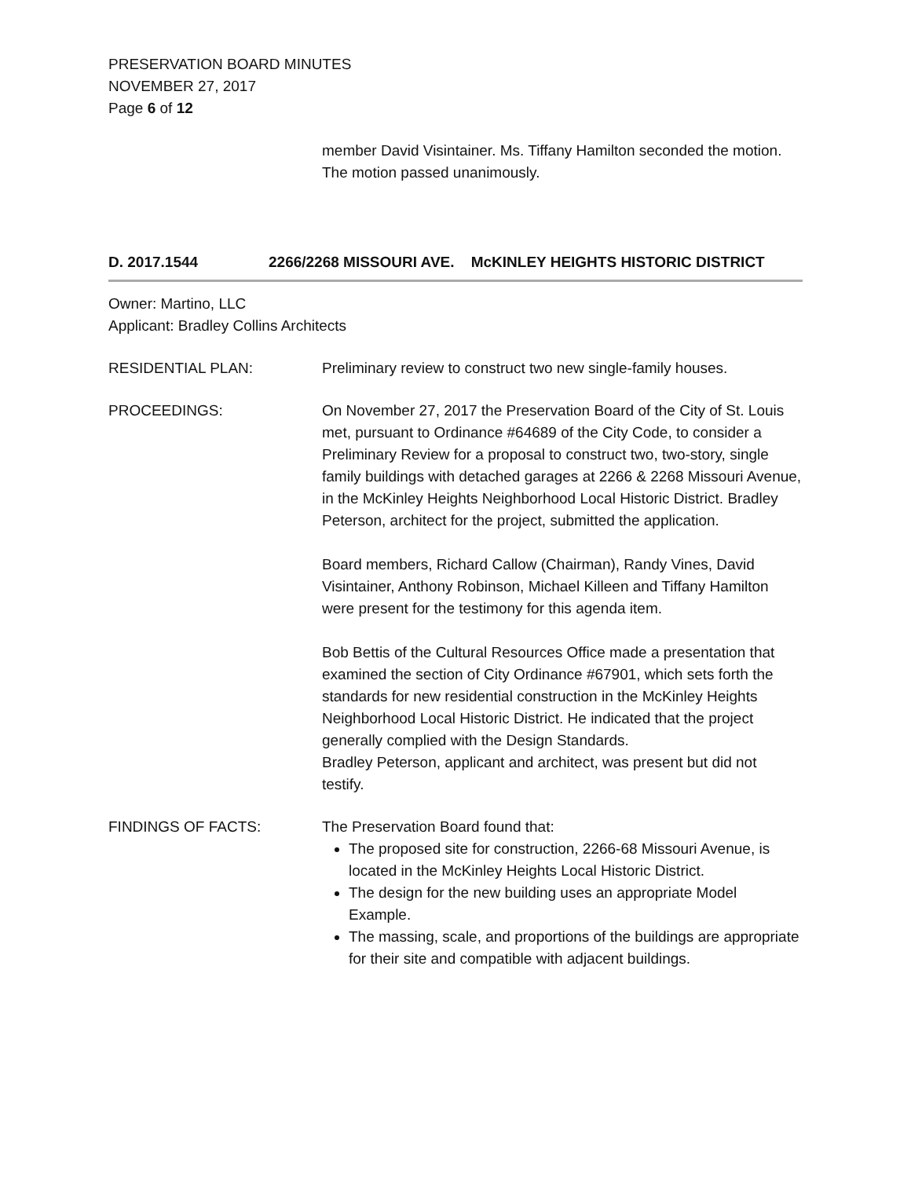PRESERVATION BOARD MINUTES
NOVEMBER 27, 2017
Page 6 of 12
member David Visintainer. Ms. Tiffany Hamilton seconded the motion. The motion passed unanimously.
D. 2017.1544 2266/2268 MISSOURI AVE. McKINLEY HEIGHTS HISTORIC DISTRICT
Owner: Martino, LLC
Applicant: Bradley Collins Architects
RESIDENTIAL PLAN: Preliminary review to construct two new single-family houses.
PROCEEDINGS: On November 27, 2017 the Preservation Board of the City of St. Louis met, pursuant to Ordinance #64689 of the City Code, to consider a Preliminary Review for a proposal to construct two, two-story, single family buildings with detached garages at 2266 & 2268 Missouri Avenue, in the McKinley Heights Neighborhood Local Historic District. Bradley Peterson, architect for the project, submitted the application.
Board members, Richard Callow (Chairman), Randy Vines, David Visintainer, Anthony Robinson, Michael Killeen and Tiffany Hamilton were present for the testimony for this agenda item.
Bob Bettis of the Cultural Resources Office made a presentation that examined the section of City Ordinance #67901, which sets forth the standards for new residential construction in the McKinley Heights Neighborhood Local Historic District. He indicated that the project generally complied with the Design Standards.
Bradley Peterson, applicant and architect, was present but did not testify.
FINDINGS OF FACTS: The Preservation Board found that:
The proposed site for construction, 2266-68 Missouri Avenue, is located in the McKinley Heights Local Historic District.
The design for the new building uses an appropriate Model Example.
The massing, scale, and proportions of the buildings are appropriate for their site and compatible with adjacent buildings.